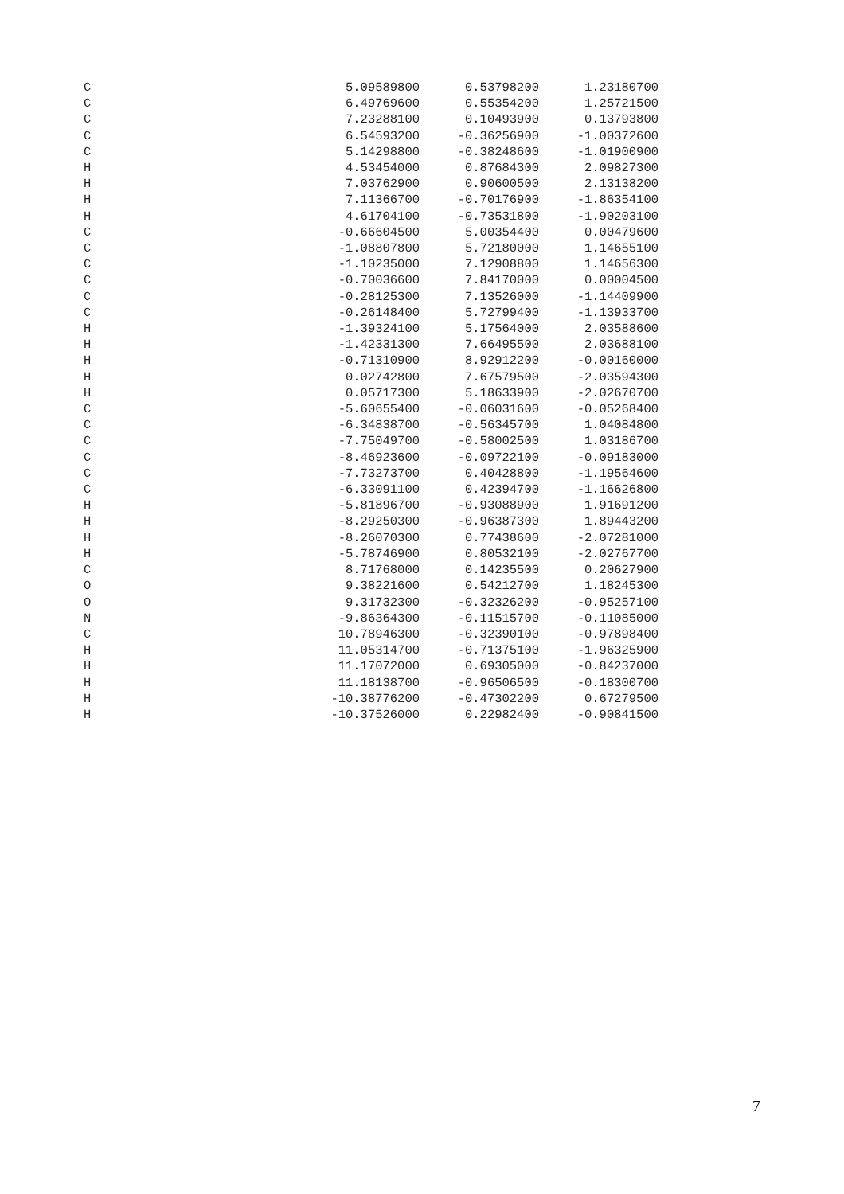| C | 5.09589800 | 0.53798200 | 1.23180700 |
| C | 6.49769600 | 0.55354200 | 1.25721500 |
| C | 7.23288100 | 0.10493900 | 0.13793800 |
| C | 6.54593200 | -0.36256900 | -1.00372600 |
| C | 5.14298800 | -0.38248600 | -1.01900900 |
| H | 4.53454000 | 0.87684300 | 2.09827300 |
| H | 7.03762900 | 0.90600500 | 2.13138200 |
| H | 7.11366700 | -0.70176900 | -1.86354100 |
| H | 4.61704100 | -0.73531800 | -1.90203100 |
| C | -0.66604500 | 5.00354400 | 0.00479600 |
| C | -1.08807800 | 5.72180000 | 1.14655100 |
| C | -1.10235000 | 7.12908800 | 1.14656300 |
| C | -0.70036600 | 7.84170000 | 0.00004500 |
| C | -0.28125300 | 7.13526000 | -1.14409900 |
| C | -0.26148400 | 5.72799400 | -1.13933700 |
| H | -1.39324100 | 5.17564000 | 2.03588600 |
| H | -1.42331300 | 7.66495500 | 2.03688100 |
| H | -0.71310900 | 8.92912200 | -0.00160000 |
| H | 0.02742800 | 7.67579500 | -2.03594300 |
| H | 0.05717300 | 5.18633900 | -2.02670700 |
| C | -5.60655400 | -0.06031600 | -0.05268400 |
| C | -6.34838700 | -0.56345700 | 1.04084800 |
| C | -7.75049700 | -0.58002500 | 1.03186700 |
| C | -8.46923600 | -0.09722100 | -0.09183000 |
| C | -7.73273700 | 0.40428800 | -1.19564600 |
| C | -6.33091100 | 0.42394700 | -1.16626800 |
| H | -5.81896700 | -0.93088900 | 1.91691200 |
| H | -8.29250300 | -0.96387300 | 1.89443200 |
| H | -8.26070300 | 0.77438600 | -2.07281000 |
| H | -5.78746900 | 0.80532100 | -2.02767700 |
| C | 8.71768000 | 0.14235500 | 0.20627900 |
| O | 9.38221600 | 0.54212700 | 1.18245300 |
| O | 9.31732300 | -0.32326200 | -0.95257100 |
| N | -9.86364300 | -0.11515700 | -0.11085000 |
| C | 10.78946300 | -0.32390100 | -0.97898400 |
| H | 11.05314700 | -0.71375100 | -1.96325900 |
| H | 11.17072000 | 0.69305000 | -0.84237000 |
| H | 11.18138700 | -0.96506500 | -0.18300700 |
| H | -10.38776200 | -0.47302200 | 0.67279500 |
| H | -10.37526000 | 0.22982400 | -0.90841500 |
7